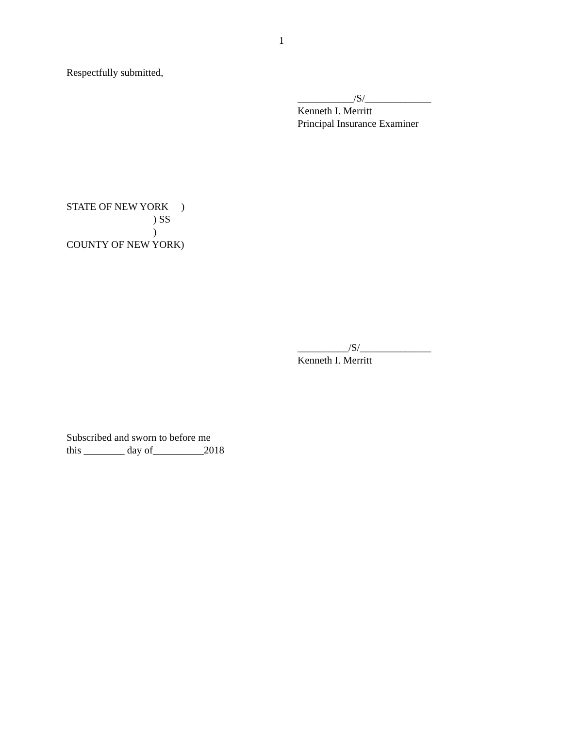1
Respectfully submitted,
___________/S/_____________
Kenneth I. Merritt
Principal Insurance Examiner
STATE OF NEW YORK     )
                                  ) SS
                                  )
COUNTY OF NEW YORK)
__________/S/______________
Kenneth I. Merritt
Subscribed and sworn to before me
this ________ day of__________2018